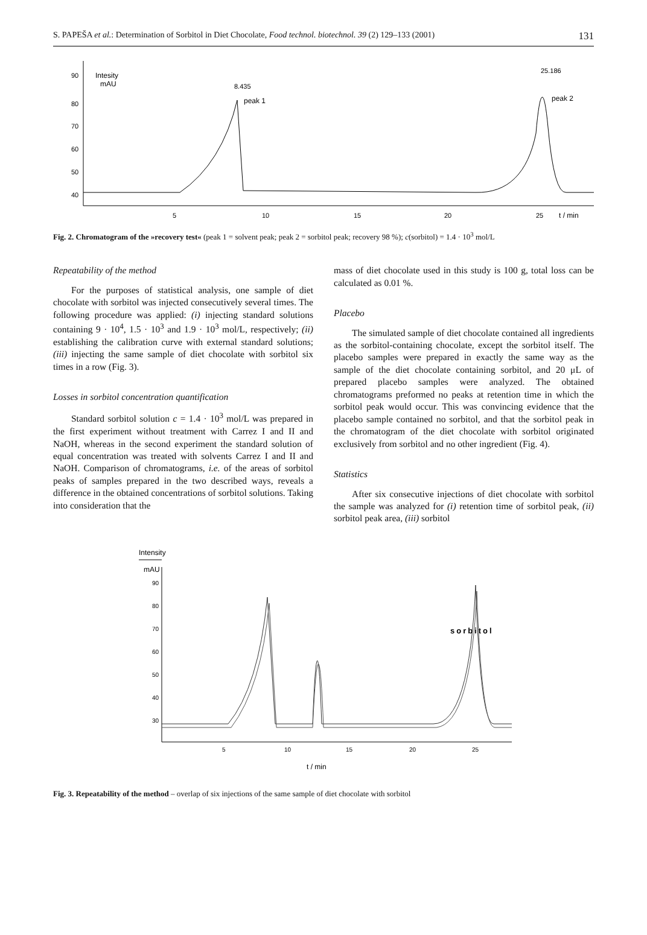S. PAPEŠA et al.: Determination of Sorbitol in Diet Chocolate, Food technol. biotechnol. 39 (2) 129–133 (2001) 131
90
80
70
60
50
40
Intesity
mAU
5
10
15
20
25
t / min
8.435
peak 1
25.186
peak 2
Fig. 2. Chromatogram of the »recovery test« (peak 1 = solvent peak; peak 2 = sorbitol peak; recovery 98 %); c(sorbitol) = 1.4 · 10<sup>3</sup> mol/L
Repeatability of the method
For the purposes of statistical analysis, one sample of diet chocolate with sorbitol was injected consecutively several times. The following procedure was applied: (i) injecting standard solutions containing 9 · 10<sup>4</sup>, 1.5 · 10<sup>3</sup> and 1.9 · 10<sup>3</sup> mol/L, respectively; (ii) establishing the calibration curve with external standard solutions; (iii) injecting the same sample of diet chocolate with sorbitol six times in a row (Fig. 3).
Losses in sorbitol concentration quantification
Standard sorbitol solution c = 1.4 · 10<sup>3</sup> mol/L was prepared in the first experiment without treatment with Carrez I and II and NaOH, whereas in the second experiment the standard solution of equal concentration was treated with solvents Carrez I and II and NaOH. Comparison of chromatograms, i.e. of the areas of sorbitol peaks of samples prepared in the two described ways, reveals a difference in the obtained concentrations of sorbitol solutions. Taking into consideration that the
mass of diet chocolate used in this study is 100 g, total loss can be calculated as 0.01 %.
Placebo
The simulated sample of diet chocolate contained all ingredients as the sorbitol-containing chocolate, except the sorbitol itself. The placebo samples were prepared in exactly the same way as the sample of the diet chocolate containing sorbitol, and 20 μL of prepared placebo samples were analyzed. The obtained chromatograms preformed no peaks at retention time in which the sorbitol peak would occur. This was convincing evidence that the placebo sample contained no sorbitol, and that the sorbitol peak in the chromatogram of the diet chocolate with sorbitol originated exclusively from sorbitol and no other ingredient (Fig. 4).
Statistics
After six consecutive injections of diet chocolate with sorbitol the sample was analyzed for (i) retention time of sorbitol peak, (ii) sorbitol peak area, (iii) sorbitol
Intensity
mAU
90
80
70
60
50
40
30
5
10
15
20
25
t / min
sorbitol
Fig. 3. Repeatability of the method – overlap of six injections of the same sample of diet chocolate with sorbitol